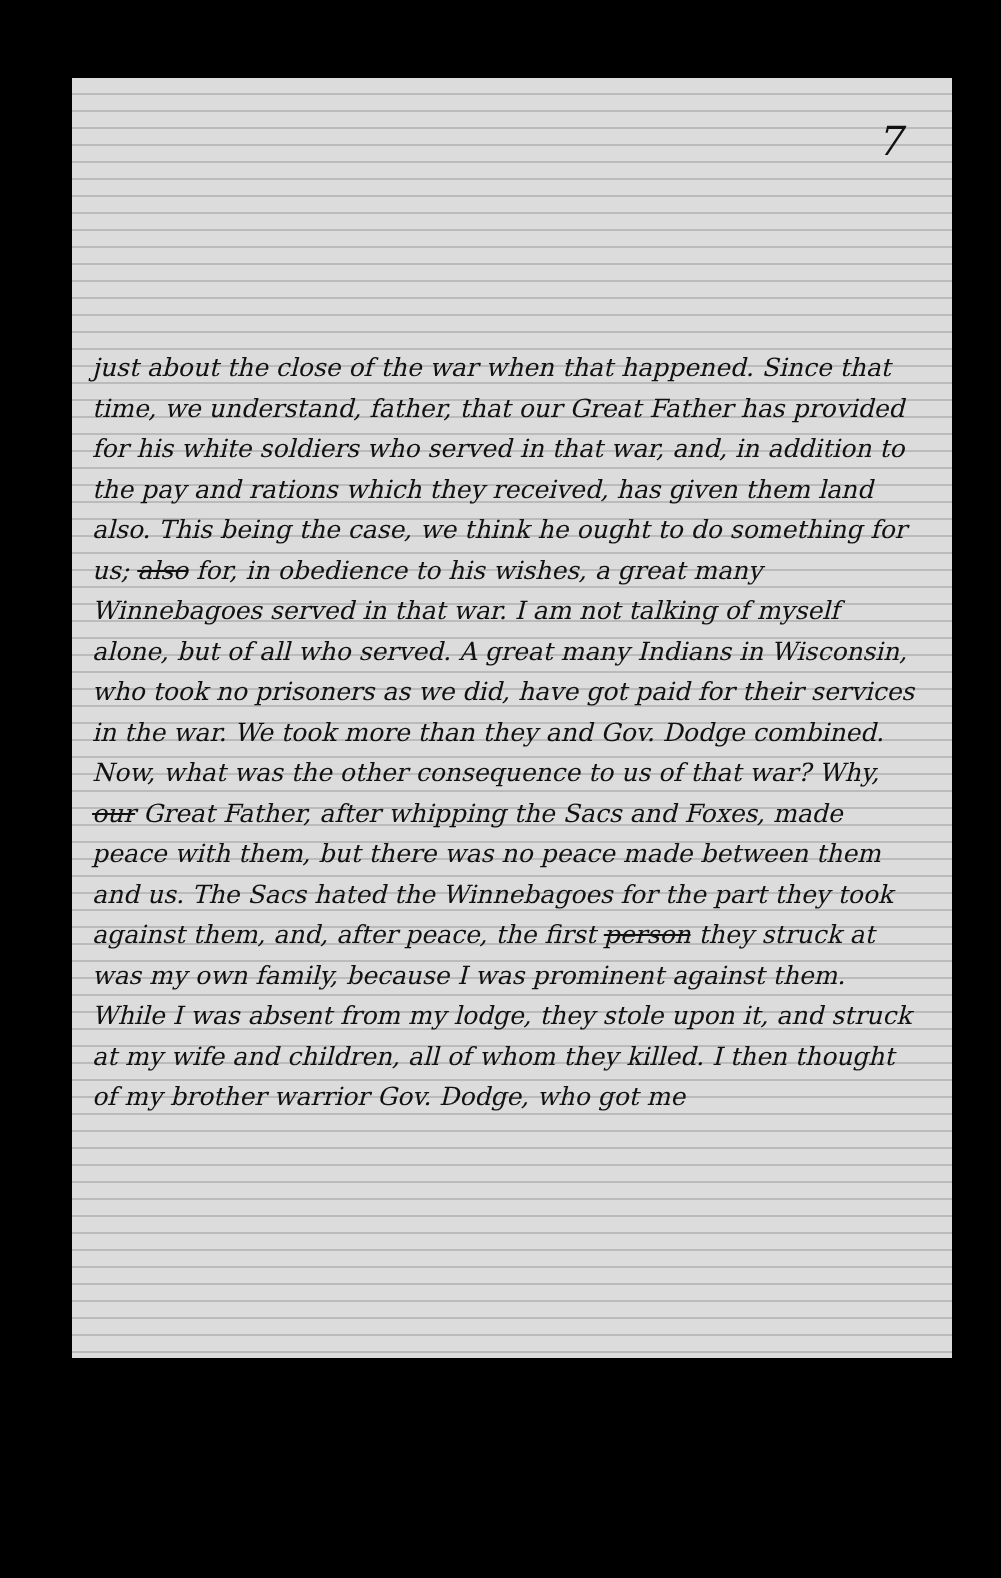7
just about the close of the war when that happened. Since that time, we understand, father, that our Great Father has provided for his white soldiers who served in that war, and, in addition to the pay and rations which they received, has given them land also. This being the case, we think he ought to do something for us; also for, in obedience to his wishes, a great many Winnebagoes served in that war. I am not talking of myself alone, but of all who served. A great many Indians in Wisconsin, who took no prisoners as we did, have got paid for their services in the war. We took more than they and Gov. Dodge combined. Now, what was the other consequence to us of that war? Why, our Great Father, after whipping the Sacs and Foxes, made peace with them, but there was no peace made between them and us. The Sacs hated the Winnebagoes for the part they took against them, and, after peace, the first person they struck at was my own family, because I was prominent against them. While I was absent from my lodge, they stole upon it, and struck at my wife and children, all of whom they killed. I then thought of my brother warrior Gov. Dodge, who got me